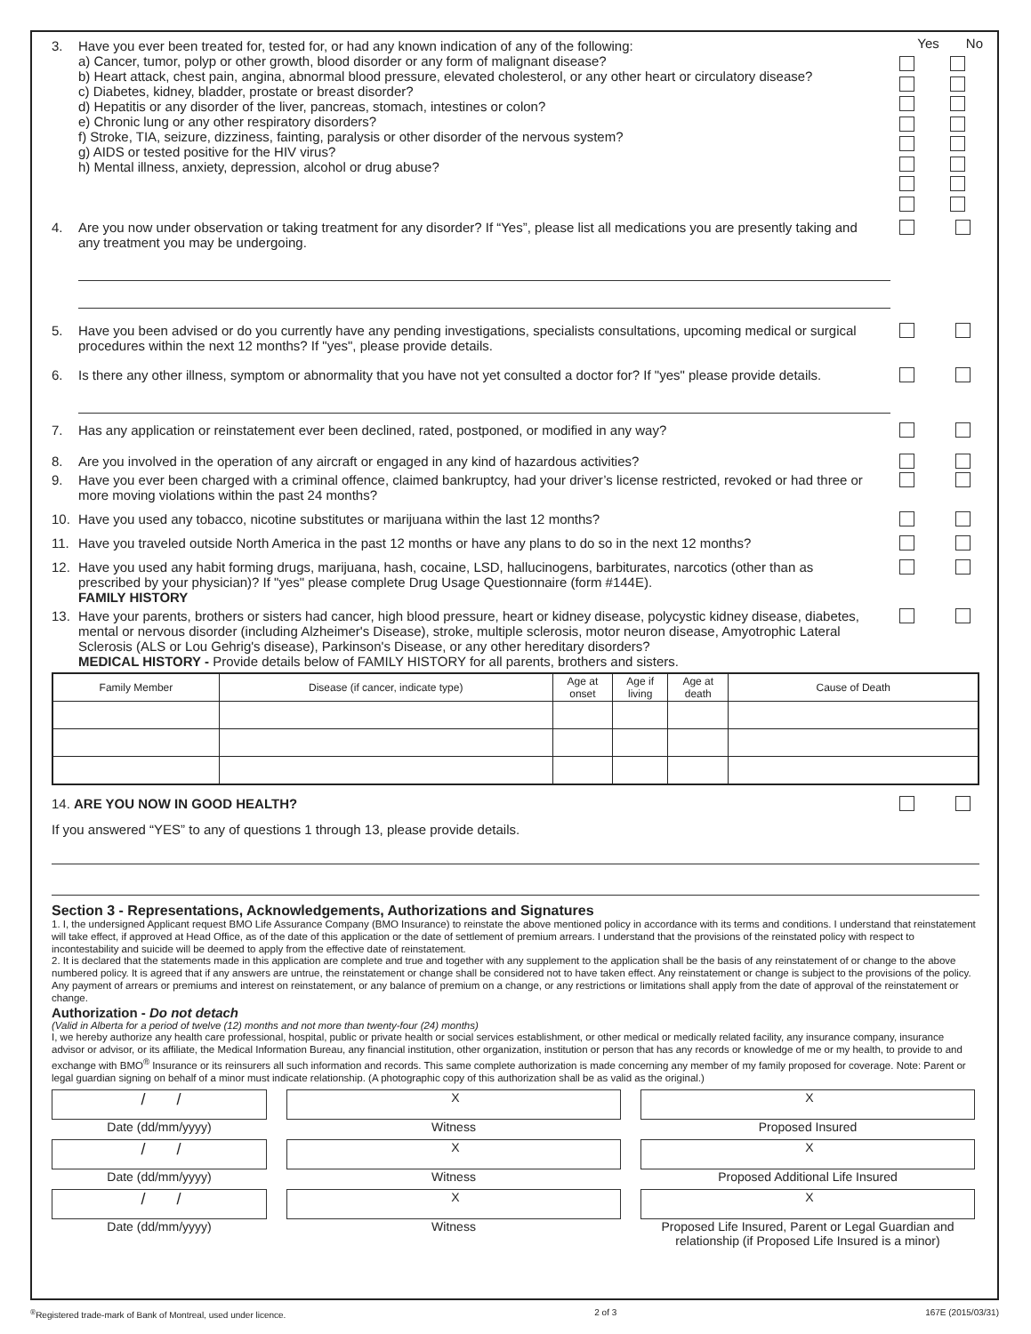Yes No
3. Have you ever been treated for, tested for, or had any known indication of any of the following:
a) Cancer, tumor, polyp or other growth, blood disorder or any form of malignant disease?
b) Heart attack, chest pain, angina, abnormal blood pressure, elevated cholesterol, or any other heart or circulatory disease?
c) Diabetes, kidney, bladder, prostate or breast disorder?
d) Hepatitis or any disorder of the liver, pancreas, stomach, intestines or colon?
e) Chronic lung or any other respiratory disorders?
f) Stroke, TIA, seizure, dizziness, fainting, paralysis or other disorder of the nervous system?
g) AIDS or tested positive for the HIV virus?
h) Mental illness, anxiety, depression, alcohol or drug abuse?
4. Are you now under observation or taking treatment for any disorder? If “Yes”, please list all medications you are presently taking and any treatment you may be undergoing.
5. Have you been advised or do you currently have any pending investigations, specialists consultations, upcoming medical or surgical procedures within the next 12 months? If "yes", please provide details.
6. Is there any other illness, symptom or abnormality that you have not yet consulted a doctor for? If "yes" please provide details.
7. Has any application or reinstatement ever been declined, rated, postponed, or modified in any way?
8. Are you involved in the operation of any aircraft or engaged in any kind of hazardous activities?
9. Have you ever been charged with a criminal offence, claimed bankruptcy, had your driver’s license restricted, revoked or had three or more moving violations within the past 24 months?
10. Have you used any tobacco, nicotine substitutes or marijuana within the last 12 months?
11. Have you traveled outside North America in the past 12 months or have any plans to do so in the next 12 months?
12. Have you used any habit forming drugs, marijuana, hash, cocaine, LSD, hallucinogens, barbiturates, narcotics (other than as prescribed by your physician)? If "yes" please complete Drug Usage Questionnaire (form #144E).
FAMILY HISTORY
13. Have your parents, brothers or sisters had cancer, high blood pressure, heart or kidney disease, polycystic kidney disease, diabetes, mental or nervous disorder (including Alzheimer's Disease), stroke, multiple sclerosis, motor neuron disease, Amyotrophic Lateral Sclerosis (ALS or Lou Gehrig's disease), Parkinson's Disease, or any other hereditary disorders?
MEDICAL HISTORY - Provide details below of FAMILY HISTORY for all parents, brothers and sisters.
| Family Member | Disease (if cancer, indicate type) | Age at onset | Age if living | Age at death | Cause of Death |
| --- | --- | --- | --- | --- | --- |
14. ARE YOU NOW IN GOOD HEALTH?
If you answered “YES” to any of questions 1 through 13, please provide details.
Section 3 - Representations, Acknowledgements, Authorizations and Signatures
1. I, the undersigned Applicant request BMO Life Assurance Company (BMO Insurance) to reinstate the above mentioned policy in accordance with its terms and conditions. I understand that reinstatement will take effect, if approved at Head Office, as of the date of this application or the date of settlement of premium arrears. I understand that the provisions of the reinstated policy with respect to incontestability and suicide will be deemed to apply from the effective date of reinstatement.
2. It is declared that the statements made in this application are complete and true and together with any supplement to the application shall be the basis of any reinstatement of or change to the above numbered policy. It is agreed that if any answers are untrue, the reinstatement or change shall be considered not to have taken effect. Any reinstatement or change is subject to the provisions of the policy. Any payment of arrears or premiums and interest on reinstatement, or any balance of premium on a change, or any restrictions or limitations shall apply from the date of approval of the reinstatement or change.
Authorization - Do not detach
(Valid in Alberta for a period of twelve (12) months and not more than twenty-four (24) months)
I, we hereby authorize any health care professional, hospital, public or private health or social services establishment, or other medical or medically related facility, any insurance company, insurance advisor or advisor, or its affiliate, the Medical Information Bureau, any financial institution, other organization, institution or person that has any records or knowledge of me or my health, to provide to and exchange with BMO<sup>®</sup> Insurance or its reinsurers all such information and records. This same complete authorization is made concerning any member of my family proposed for coverage. Note: Parent or legal guardian signing on behalf of a minor must indicate relationship. (A photographic copy of this authorization shall be as valid as the original.)
/ /
Date (dd/mm/yyyy)
X
Witness
X
Proposed Insured
/ /
Date (dd/mm/yyyy)
X
Witness
X
Proposed Additional Life Insured
/ /
Date (dd/mm/yyyy)
X
Witness
X
Proposed Life Insured, Parent or Legal Guardian and relationship (if Proposed Life Insured is a minor)
<sup>®</sup>Registered trade-mark of Bank of Montreal, used under licence. 2 of 3 167E (2015/03/31)